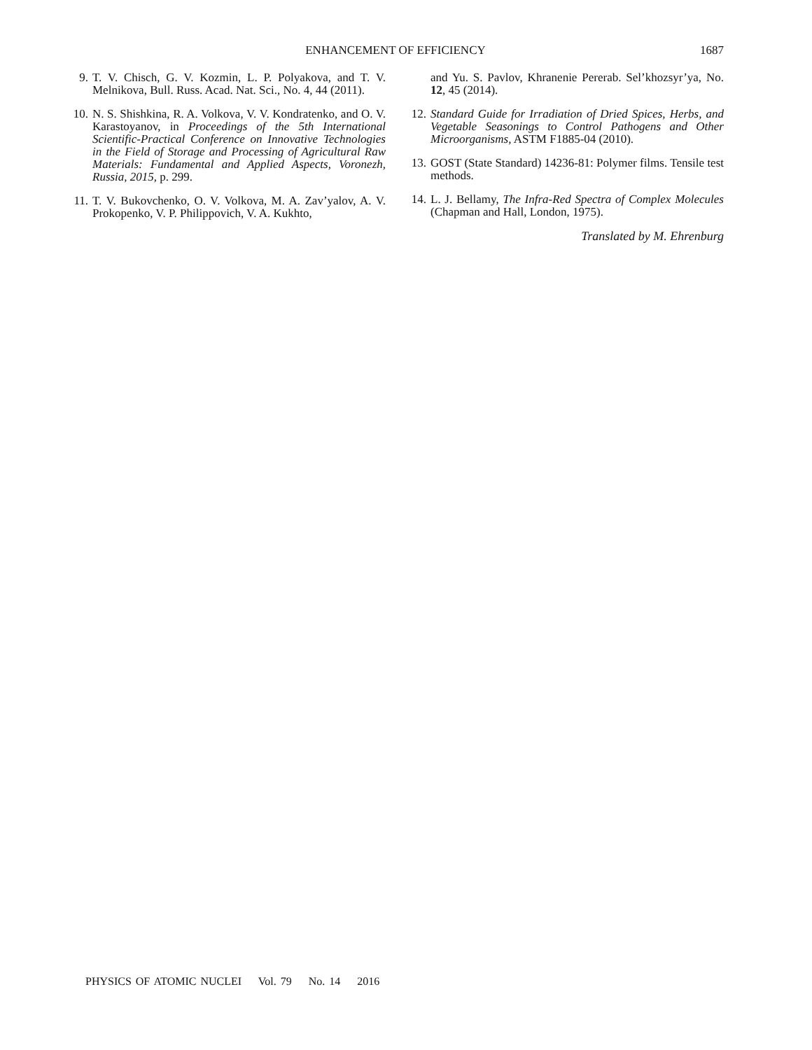ENHANCEMENT OF EFFICIENCY
1687
9. T. V. Chisch, G. V. Kozmin, L. P. Polyakova, and T. V. Melnikova, Bull. Russ. Acad. Nat. Sci., No. 4, 44 (2011).
10. N. S. Shishkina, R. A. Volkova, V. V. Kondratenko, and O. V. Karastoyanov, in Proceedings of the 5th International Scientific-Practical Conference on Innovative Technologies in the Field of Storage and Processing of Agricultural Raw Materials: Fundamental and Applied Aspects, Voronezh, Russia, 2015, p. 299.
11. T. V. Bukovchenko, O. V. Volkova, M. A. Zav’yalov, A. V. Prokopenko, V. P. Philippovich, V. A. Kukhto,
and Yu. S. Pavlov, Khranenie Pererab. Sel’khozsyr’ya, No. 12, 45 (2014).
12. Standard Guide for Irradiation of Dried Spices, Herbs, and Vegetable Seasonings to Control Pathogens and Other Microorganisms, ASTM F1885-04 (2010).
13. GOST (State Standard) 14236-81: Polymer films. Tensile test methods.
14. L. J. Bellamy, The Infra-Red Spectra of Complex Molecules (Chapman and Hall, London, 1975).
Translated by M. Ehrenburg
PHYSICS OF ATOMIC NUCLEI Vol. 79 No. 14 2016